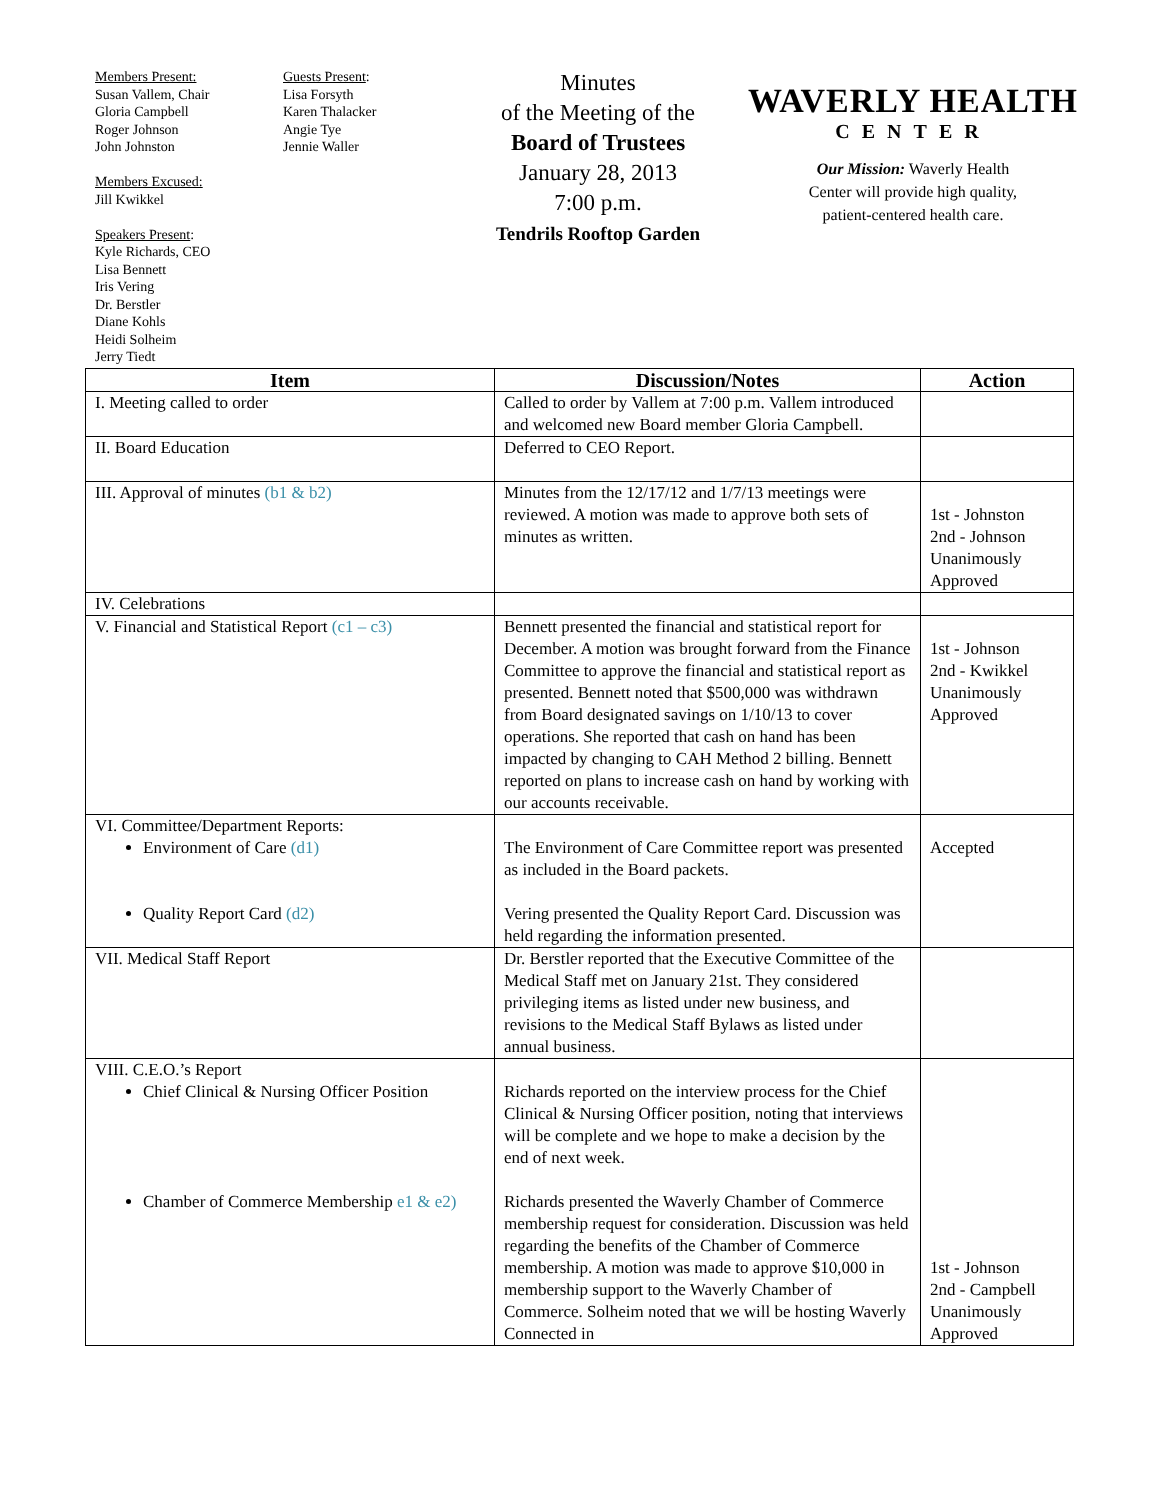Members Present:
Susan Vallem, Chair
Gloria Campbell
Roger Johnson
John Johnston
Members Excused:
Jill Kwikkel
Speakers Present:
Kyle Richards, CEO
Lisa Bennett
Iris Vering
Dr. Berstler
Diane Kohls
Heidi Solheim
Jerry Tiedt
Guests Present:
Lisa Forsyth
Karen Thalacker
Angie Tye
Jennie Waller
Minutes
of the Meeting of the
Board of Trustees
January 28, 2013
7:00 p.m.
Tendrils Rooftop Garden
WAVERLY HEALTH
CENTER
Our Mission: Waverly Health
Center will provide high quality,
patient-centered health care.
| Item | Discussion/Notes | Action |
| --- | --- | --- |
| I. Meeting called to order | Called to order by Vallem at 7:00 p.m. Vallem introduced and welcomed new Board member Gloria Campbell. | |
| II. Board Education | Deferred to CEO Report. | |
| III. Approval of minutes (b1 & b2) | Minutes from the 12/17/12 and 1/7/13 meetings were reviewed. A motion was made to approve both sets of minutes as written. | 1st - Johnston 2nd - Johnson Unanimously Approved |
| IV. Celebrations | | |
| V. Financial and Statistical Report (c1 – c3) | Bennett presented the financial and statistical report for December. A motion was brought forward from the Finance Committee to approve the financial and statistical report as presented. Bennett noted that $500,000 was withdrawn from Board designated savings on 1/10/13 to cover operations. She reported that cash on hand has been impacted by changing to CAH Method 2 billing. Bennett reported on plans to increase cash on hand by working with our accounts receivable. | 1st - Johnson 2nd - Kwikkel Unanimously Approved |
| VI. Committee/Department Reports: Environment of Care (d1) Quality Report Card (d2) | The Environment of Care Committee report was presented as included in the Board packets. Vering presented the Quality Report Card. Discussion was held regarding the information presented. | Accepted |
| VII. Medical Staff Report | Dr. Berstler reported that the Executive Committee of the Medical Staff met on January 21st. They considered privileging items as listed under new business, and revisions to the Medical Staff Bylaws as listed under annual business. | |
| VIII. C.E.O.’s Report Chief Clinical & Nursing Officer Position Chamber of Commerce Membership e1 & e2) | Richards reported on the interview process for the Chief Clinical & Nursing Officer position, noting that interviews will be complete and we hope to make a decision by the end of next week. Richards presented the Waverly Chamber of Commerce membership request for consideration. Discussion was held regarding the benefits of the Chamber of Commerce membership. A motion was made to approve $10,000 in membership support to the Waverly Chamber of Commerce. Solheim noted that we will be hosting Waverly Connected in | 1st - Johnson 2nd - Campbell Unanimously Approved |